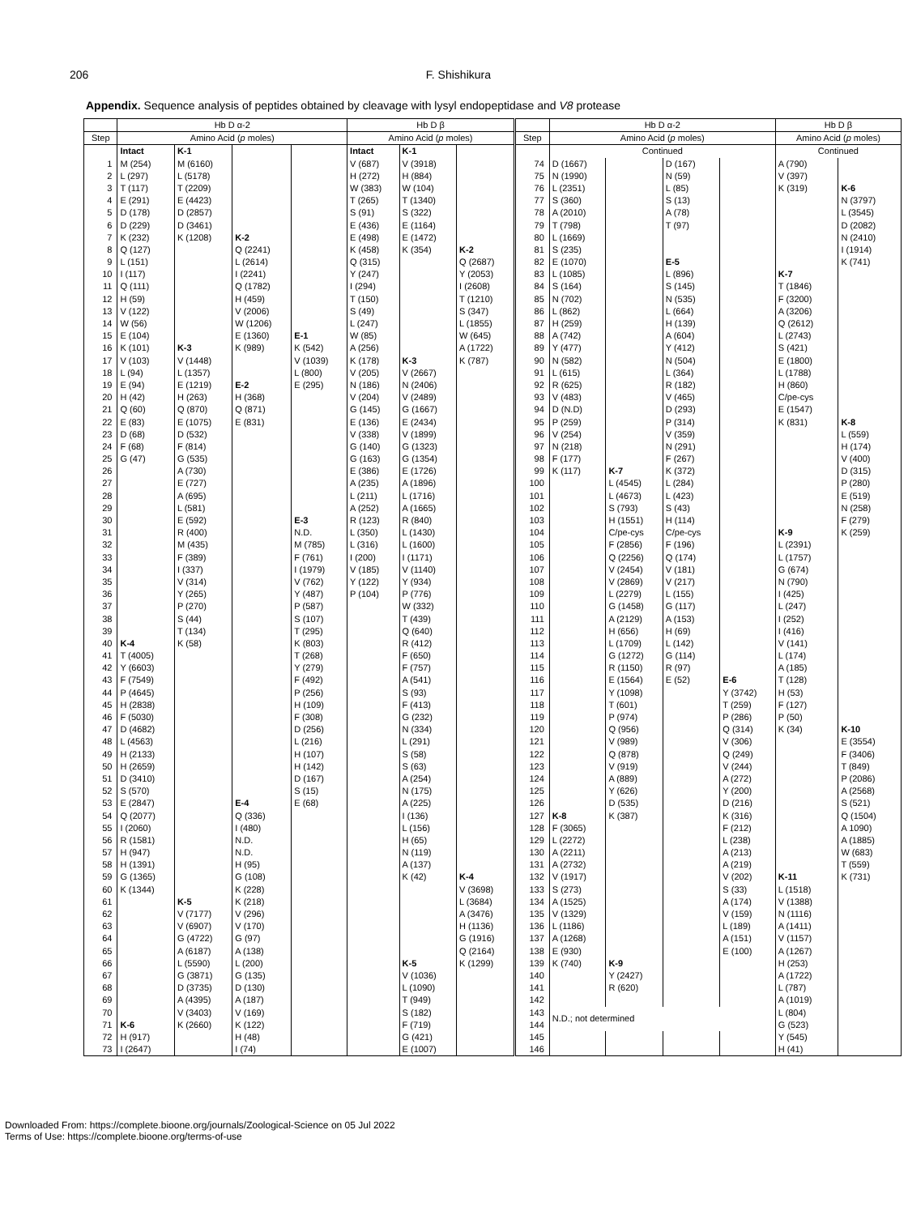206 F. Shishikura
Appendix. Sequence analysis of peptides obtained by cleavage with lysyl endopeptidase and V8 protease
| | Hb D α-2 | | | | Hb D β | | | | Hb D α-2 | | | | Hb D β | |
| --- | --- | --- | --- | --- | --- | --- | --- | --- | --- | --- | --- | --- | --- | --- |
| Step | Amino Acid ( p moles) | | | | Amino Acid ( p moles) | | | Step | Amino Acid ( p moles) | | | | Amino Acid ( p moles) | |
| | Intact | K-1 | | | Intact | K-1 | | | Continued | | | | Continued | |
| 1 | M (254) | M (6160) | | | V (687) | V (3918) | | 74 | D (1667) | | D (167) | | A (790) | |
| 2 | L (297) | L (5178) | | | H (272) | H (884) | | 75 | N (1990) | | N (59) | | V (397) | |
| 3 | T (117) | T (2209) | | | W (383) | W (104) | | 76 | L (2351) | | L (85) | | K (319) | K-6 |
| 4 | E (291) | E (4423) | | | T (265) | T (1340) | | 77 | S (360) | | S (13) | | | N (3797) |
| 5 | D (178) | D (2857) | | | S (91) | S (322) | | 78 | A (2010) | | A (78) | | | L (3545) |
| 6 | D (229) | D (3461) | | | E (436) | E (1164) | | 79 | T (798) | | T (97) | | | D (2082) |
| 7 | K (232) | K (1208) | K-2 | | E (498) | E (1472) | | 80 | L (1669) | | | | | N (2410) |
| 8 | Q (127) | | Q (2241) | | K (458) | K (354) | K-2 | 81 | S (235) | | | | | I (1914) |
| 9 | L (151) | | L (2614) | | Q (315) | | Q (2687) | 82 | E (1070) | | E-5 | | | K (741) |
| 10 | I (117) | | I (2241) | | Y (247) | | Y (2053) | 83 | L (1085) | | L (896) | | K-7 | |
| 11 | Q (111) | | Q (1782) | | I (294) | | I (2608) | 84 | S (164) | | S (145) | | T (1846) | |
| 12 | H (59) | | H (459) | | T (150) | | T (1210) | 85 | N (702) | | N (535) | | F (3200) | |
| 13 | V (122) | | V (2006) | | S (49) | | S (347) | 86 | L (862) | | L (664) | | A (3206) | |
| 14 | W (56) | | W (1206) | | L (247) | | L (1855) | 87 | H (259) | | H (139) | | Q (2612) | |
| 15 | E (104) | | E (1360) | E-1 | W (85) | | W (645) | 88 | A (742) | | A (604) | | L (2743) | |
| 16 | K (101) | K-3 | K (989) | K (542) | A (256) | | A (1722) | 89 | Y (477) | | Y (412) | | S (421) | |
| 17 | V (103) | V (1448) | | V (1039) | K (178) | K-3 | K (787) | 90 | N (582) | | N (504) | | E (1800) | |
| 18 | L (94) | L (1357) | | L (800) | V (205) | V (2667) | | 91 | L (615) | | L (364) | | L (1788) | |
| 19 | E (94) | E (1219) | E-2 | E (295) | N (186) | N (2406) | | 92 | R (625) | | R (182) | | H (860) | |
| 20 | H (42) | H (263) | H (368) | | V (204) | V (2489) | | 93 | V (483) | | V (465) | | C/pe-cys | |
| 21 | Q (60) | Q (870) | Q (871) | | G (145) | G (1667) | | 94 | D (N.D) | | D (293) | | E (1547) | |
| 22 | E (83) | E (1075) | E (831) | | E (136) | E (2434) | | 95 | P (259) | | P (314) | | K (831) | K-8 |
| 23 | D (68) | D (532) | | | V (338) | V (1899) | | 96 | V (254) | | V (359) | | | L (559) |
| 24 | F (68) | F (814) | | | G (140) | G (1323) | | 97 | N (218) | | N (291) | | | H (174) |
| 25 | G (47) | G (535) | | | G (163) | G (1354) | | 98 | F (177) | | F (267) | | | V (400) |
| 26 | | A (730) | | | E (386) | E (1726) | | 99 | K (117) | K-7 | K (372) | | | D (315) |
| 27 | | E (727) | | | A (235) | A (1896) | | 100 | | L (4545) | L (284) | | | P (280) |
| 28 | | A (695) | | | L (211) | L (1716) | | 101 | | L (4673) | L (423) | | | E (519) |
| 29 | | L (581) | | | A (252) | A (1665) | | 102 | | S (793) | S (43) | | | N (258) |
| 30 | | E (592) | | E-3 | R (123) | R (840) | | 103 | | H (1551) | H (114) | | | F (279) |
| 31 | | R (400) | | N.D. | L (350) | L (1430) | | 104 | | C/pe-cys | C/pe-cys | | K-9 | K (259) |
| 32 | | M (435) | | M (785) | L (316) | L (1600) | | 105 | | F (2856) | F (196) | | L (2391) | |
| 33 | | F (389) | | F (761) | I (200) | I (1171) | | 106 | | Q (2256) | Q (174) | | L (1757) | |
| 34 | | I (337) | | I (1979) | V (185) | V (1140) | | 107 | | V (2454) | V (181) | | G (674) | |
| 35 | | V (314) | | V (762) | Y (122) | Y (934) | | 108 | | V (2869) | V (217) | | N (790) | |
| 36 | | Y (265) | | Y (487) | P (104) | P (776) | | 109 | | L (2279) | L (155) | | I (425) | |
| 37 | | P (270) | | P (587) | | W (332) | | 110 | | G (1458) | G (117) | | L (247) | |
| 38 | | S (44) | | S (107) | | T (439) | | 111 | | A (2129) | A (153) | | I (252) | |
| 39 | | T (134) | | T (295) | | Q (640) | | 112 | | H (656) | H (69) | | I (416) | |
| 40 | K-4 | K (58) | | K (803) | | R (412) | | 113 | | L (1709) | L (142) | | V (141) | |
| 41 | T (4005) | | | T (268) | | F (650) | | 114 | | G (1272) | G (114) | | L (174) | |
| 42 | Y (6603) | | | Y (279) | | F (757) | | 115 | | R (1150) | R (97) | | A (185) | |
| 43 | F (7549) | | | F (492) | | A (541) | | 116 | | E (1564) | E (52) | E-6 | T (128) | |
| 44 | P (4645) | | | P (256) | | S (93) | | 117 | | Y (1098) | | Y (3742) | H (53) | |
| 45 | H (2838) | | | H (109) | | F (413) | | 118 | | T (601) | | T (259) | F (127) | |
| 46 | F (5030) | | | F (308) | | G (232) | | 119 | | P (974) | | P (286) | P (50) | |
| 47 | D (4682) | | | D (256) | | N (334) | | 120 | | Q (956) | | Q (314) | K (34) | K-10 |
| 48 | L (4563) | | | L (216) | | L (291) | | 121 | | V (989) | | V (306) | | E (3554) |
| 49 | H (2133) | | | H (107) | | S (58) | | 122 | | Q (878) | | Q (249) | | F (3406) |
| 50 | H (2659) | | | H (142) | | S (63) | | 123 | | V (919) | | V (244) | | T (849) |
| 51 | D (3410) | | | D (167) | | A (254) | | 124 | | A (889) | | A (272) | | P (2086) |
| 52 | S (570) | | | S (15) | | N (175) | | 125 | | Y (626) | | Y (200) | | A (2568) |
| 53 | E (2847) | | E-4 | E (68) | | A (225) | | 126 | | D (535) | | D (216) | | S (521) |
| 54 | Q (2077) | | Q (336) | | | I (136) | | 127 | K-8 | K (387) | | K (316) | | Q (1504) |
| 55 | I (2060) | | I (480) | | | L (156) | | 128 | F (3065) | | | F (212) | | A 1090) |
| 56 | R (1581) | | N.D. | | | H (65) | | 129 | L (2272) | | | L (238) | | A (1885) |
| 57 | H (947) | | N.D. | | | N (119) | | 130 | A (2211) | | | A (213) | | W (683) |
| 58 | H (1391) | | H (95) | | | A (137) | | 131 | A (2732) | | | A (219) | | T (559) |
| 59 | G (1365) | | G (108) | | | K (42) | K-4 | 132 | V (1917) | | | V (202) | K-11 | K (731) |
| 60 | K (1344) | | K (228) | | | | V (3698) | 133 | S (273) | | | S (33) | L (1518) | |
| 61 | | K-5 | K (218) | | | | L (3684) | 134 | A (1525) | | | A (174) | V (1388) | |
| 62 | | V (7177) | V (296) | | | | A (3476) | 135 | V (1329) | | | V (159) | N (1116) | |
| 63 | | V (6907) | V (170) | | | | H (1136) | 136 | L (1186) | | | L (189) | A (1411) | |
| 64 | | G (4722) | G (97) | | | | G (1916) | 137 | A (1268) | | | A (151) | V (1157) | |
| 65 | | A (6187) | A (138) | | | | Q (2164) | 138 | E (930) | | | E (100) | A (1267) | |
| 66 | | L (5590) | L (200) | | | K-5 | K (1299) | 139 | K (740) | K-9 | | | H (253) | |
| 67 | | G (3871) | G (135) | | | V (1036) | | 140 | | Y (2427) | | | A (1722) | |
| 68 | | D (3735) | D (130) | | | L (1090) | | 141 | | R (620) | | | L (787) | |
| 69 | | A (4395) | A (187) | | | T (949) | | 142 | | | | | A (1019) | |
| 70 | | V (3403) | V (169) | | | S (182) | | 143 | N.D.; not determined | | | | L (804) | |
| 71 | K-6 | K (2660) | K (122) | | | F (719) | | 144 | | | | | G (523) | |
| 72 | H (917) | | H (48) | | | G (421) | | 145 | | | | | Y (545) | |
| 73 | I (2647) | | I (74) | | | E (1007) | | 146 | | | | | H (41) | |
Downloaded From: https://complete.bioone.org/journals/Zoological-Science on 05 Jul 2022
Terms of Use: https://complete.bioone.org/terms-of-use